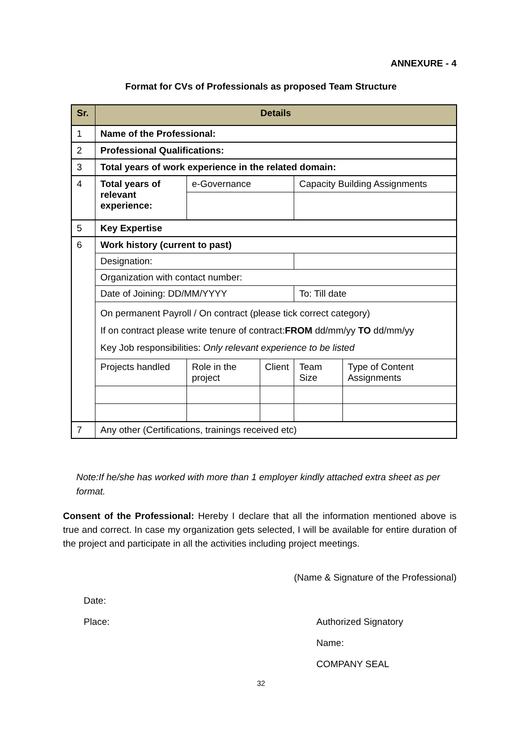ANNEXURE - 4
Format for CVs of Professionals as proposed Team Structure
| Sr. | Details | | | | |
| --- | --- | --- | --- | --- | --- |
| 1 | Name of the Professional: | | | | |
| 2 | Professional Qualifications: | | | | |
| 3 | Total years of work experience in the related domain: | | | | |
| 4 | Total years of relevant experience: | e-Governance | | Capacity Building Assignments | |
| 5 | Key Expertise | | | | |
| 6 | Work history (current to past) | | | | |
| | Designation: | | | | |
| | Organization with contact number: | | | | |
| | Date of Joining: DD/MM/YYYY | | | To: Till date | |
| | On permanent Payroll / On contract (please tick correct category) If on contract please write tenure of contract: FROM dd/mm/yy TO dd/mm/yy Key Job responsibilities: Only relevant experience to be listed | | | | |
| | Projects handled | Role in the project | Client | Team Size | Type of Content Assignments |
| 7 | Any other (Certifications, trainings received etc) | | | | |
Note:If he/she has worked with more than 1 employer kindly attached extra sheet as per format.
Consent of the Professional: Hereby I declare that all the information mentioned above is true and correct. In case my organization gets selected, I will be available for entire duration of the project and participate in all the activities including project meetings.
(Name & Signature of the Professional)
Date:
Place: Authorized Signatory
Name:
COMPANY SEAL
32